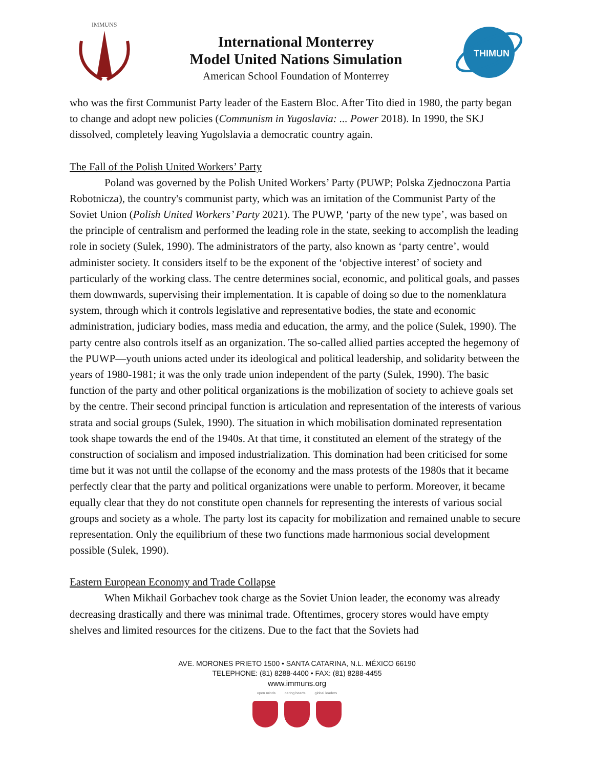IMMUNS
International Monterrey
Model United Nations Simulation
American School Foundation of Monterrey
THIMUN
who was the first Communist Party leader of the Eastern Bloc. After Tito died in 1980, the party began to change and adopt new policies (Communism in Yugoslavia: ... Power 2018). In 1990, the SKJ dissolved, completely leaving Yugolslavia a democratic country again.
The Fall of the Polish United Workers’ Party
Poland was governed by the Polish United Workers’ Party (PUWP; Polska Zjednoczona Partia Robotnicza), the country's communist party, which was an imitation of the Communist Party of the Soviet Union (Polish United Workers’ Party 2021). The PUWP, ‘party of the new type’, was based on the principle of centralism and performed the leading role in the state, seeking to accomplish the leading role in society (Sulek, 1990). The administrators of the party, also known as ‘party centre’, would administer society. It considers itself to be the exponent of the ‘objective interest’ of society and particularly of the working class. The centre determines social, economic, and political goals, and passes them downwards, supervising their implementation. It is capable of doing so due to the nomenklatura system, through which it controls legislative and representative bodies, the state and economic administration, judiciary bodies, mass media and education, the army, and the police (Sulek, 1990). The party centre also controls itself as an organization. The so-called allied parties accepted the hegemony of the PUWP—youth unions acted under its ideological and political leadership, and solidarity between the years of 1980-1981; it was the only trade union independent of the party (Sulek, 1990). The basic function of the party and other political organizations is the mobilization of society to achieve goals set by the centre. Their second principal function is articulation and representation of the interests of various strata and social groups (Sulek, 1990). The situation in which mobilisation dominated representation took shape towards the end of the 1940s. At that time, it constituted an element of the strategy of the construction of socialism and imposed industrialization. This domination had been criticised for some time but it was not until the collapse of the economy and the mass protests of the 1980s that it became perfectly clear that the party and political organizations were unable to perform. Moreover, it became equally clear that they do not constitute open channels for representing the interests of various social groups and society as a whole. The party lost its capacity for mobilization and remained unable to secure representation. Only the equilibrium of these two functions made harmonious social development possible (Sulek, 1990).
Eastern European Economy and Trade Collapse
When Mikhail Gorbachev took charge as the Soviet Union leader, the economy was already decreasing drastically and there was minimal trade. Oftentimes, grocery stores would have empty shelves and limited resources for the citizens. Due to the fact that the Soviets had
AVE. MORONES PRIETO 1500 • SANTA CATARINA, N.L. MÉXICO 66190
TELEPHONE: (81) 8288-4400 • FAX: (81) 8288-4455
www.immuns.org
open minds caring hearts global leaders